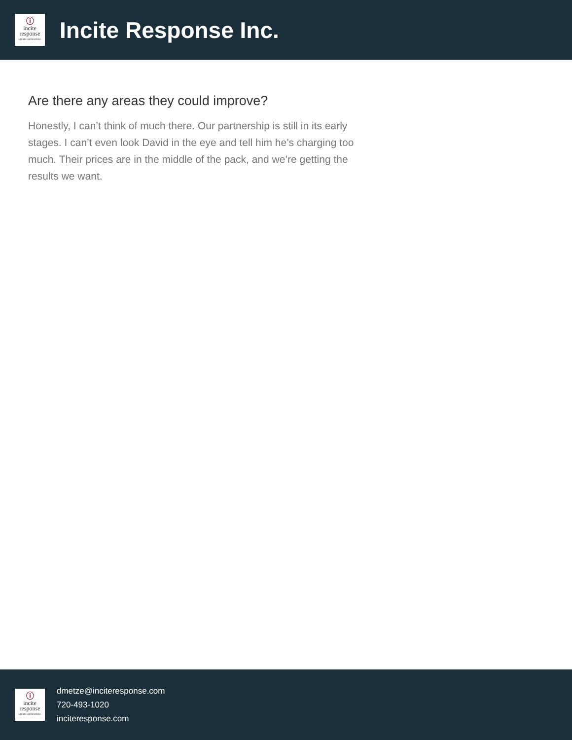ⓘ
incite
response
create connections
Incite Response Inc.
Are there any areas they could improve?
Honestly, I can’t think of much there. Our partnership is still in its early stages. I can’t even look David in the eye and tell him he’s charging too much. Their prices are in the middle of the pack, and we’re getting the results we want.
ⓘ
incite
response
create connections
dmetze@inciteresponse.com
720-493-1020
inciteresponse.com